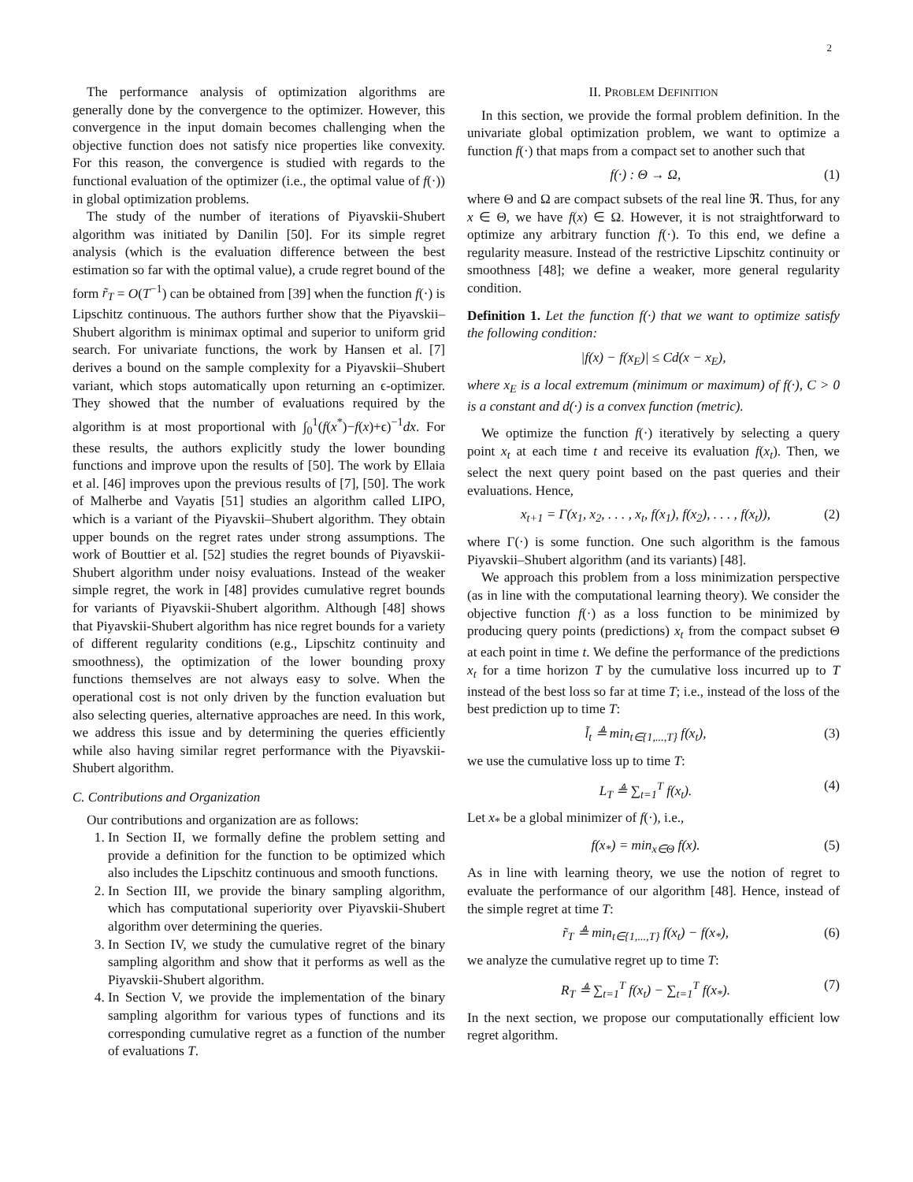2
The performance analysis of optimization algorithms are generally done by the convergence to the optimizer. However, this convergence in the input domain becomes challenging when the objective function does not satisfy nice properties like convexity. For this reason, the convergence is studied with regards to the functional evaluation of the optimizer (i.e., the optimal value of f(·)) in global optimization problems.
The study of the number of iterations of Piyavskii-Shubert algorithm was initiated by Danilin [50]. For its simple regret analysis (which is the evaluation difference between the best estimation so far with the optimal value), a crude regret bound of the form r̃<sub>T</sub> = O(T<sup>−1</sup>) can be obtained from [39] when the function f(·) is Lipschitz continuous. The authors further show that the Piyavskii–Shubert algorithm is minimax optimal and superior to uniform grid search. For univariate functions, the work by Hansen et al. [7] derives a bound on the sample complexity for a Piyavskii–Shubert variant, which stops automatically upon returning an ϵ-optimizer. They showed that the number of evaluations required by the algorithm is at most proportional with ∫<sub>0</sub><sup>1</sup>(f(x<sup>*</sup>)−f(x)+ϵ)<sup>−1</sup>dx. For these results, the authors explicitly study the lower bounding functions and improve upon the results of [50]. The work by Ellaia et al. [46] improves upon the previous results of [7], [50]. The work of Malherbe and Vayatis [51] studies an algorithm called LIPO, which is a variant of the Piyavskii–Shubert algorithm. They obtain upper bounds on the regret rates under strong assumptions. The work of Bouttier et al. [52] studies the regret bounds of Piyavskii-Shubert algorithm under noisy evaluations. Instead of the weaker simple regret, the work in [48] provides cumulative regret bounds for variants of Piyavskii-Shubert algorithm. Although [48] shows that Piyavskii-Shubert algorithm has nice regret bounds for a variety of different regularity conditions (e.g., Lipschitz continuity and smoothness), the optimization of the lower bounding proxy functions themselves are not always easy to solve. When the operational cost is not only driven by the function evaluation but also selecting queries, alternative approaches are need. In this work, we address this issue and by determining the queries efficiently while also having similar regret performance with the Piyavskii-Shubert algorithm.
C. Contributions and Organization
Our contributions and organization are as follows:
1. In Section II, we formally define the problem setting and provide a definition for the function to be optimized which also includes the Lipschitz continuous and smooth functions.
2. In Section III, we provide the binary sampling algorithm, which has computational superiority over Piyavskii-Shubert algorithm over determining the queries.
3. In Section IV, we study the cumulative regret of the binary sampling algorithm and show that it performs as well as the Piyavskii-Shubert algorithm.
4. In Section V, we provide the implementation of the binary sampling algorithm for various types of functions and its corresponding cumulative regret as a function of the number of evaluations T.
II. PROBLEM DEFINITION
In this section, we provide the formal problem definition. In the univariate global optimization problem, we want to optimize a function f(·) that maps from a compact set to another such that
f(·) : Θ → Ω, (1)
where Θ and Ω are compact subsets of the real line ℜ. Thus, for any x ∈ Θ, we have f(x) ∈ Ω. However, it is not straightforward to optimize any arbitrary function f(·). To this end, we define a regularity measure. Instead of the restrictive Lipschitz continuity or smoothness [48]; we define a weaker, more general regularity condition.
Definition 1. Let the function f(·) that we want to optimize satisfy the following condition:
|f(x) − f(x<sub>E</sub>)| ≤ Cd(x − x<sub>E</sub>),
where x<sub>E</sub> is a local extremum (minimum or maximum) of f(·), C > 0 is a constant and d(·) is a convex function (metric).
We optimize the function f(·) iteratively by selecting a query point x<sub>t</sub> at each time t and receive its evaluation f(x<sub>t</sub>). Then, we select the next query point based on the past queries and their evaluations. Hence,
x<sub>t+1</sub> = Γ(x<sub>1</sub>, x<sub>2</sub>, . . . , x<sub>t</sub>, f(x<sub>1</sub>), f(x<sub>2</sub>), . . . , f(x<sub>t</sub>)), (2)
where Γ(·) is some function. One such algorithm is the famous Piyavskii–Shubert algorithm (and its variants) [48].
We approach this problem from a loss minimization perspective (as in line with the computational learning theory). We consider the objective function f(·) as a loss function to be minimized by producing query points (predictions) x<sub>t</sub> from the compact subset Θ at each point in time t. We define the performance of the predictions x<sub>t</sub> for a time horizon T by the cumulative loss incurred up to T instead of the best loss so far at time T; i.e., instead of the loss of the best prediction up to time T:
l̃<sub>t</sub> ≜ min<sub>t∈{1,...,T}</sub> f(x<sub>t</sub>), (3)
we use the cumulative loss up to time T:
L<sub>T</sub> ≜ ∑<sub>t=1</sub><sup>T</sup> f(x<sub>t</sub>). (4)
Let x<sub>*</sub> be a global minimizer of f(·), i.e.,
f(x<sub>*</sub>) = min<sub>x∈Θ</sub> f(x). (5)
As in line with learning theory, we use the notion of regret to evaluate the performance of our algorithm [48]. Hence, instead of the simple regret at time T:
r̃<sub>T</sub> ≜ min<sub>t∈{1,...,T}</sub> f(x<sub>t</sub>) − f(x<sub>*</sub>), (6)
we analyze the cumulative regret up to time T:
R<sub>T</sub> ≜ ∑<sub>t=1</sub><sup>T</sup> f(x<sub>t</sub>) − ∑<sub>t=1</sub><sup>T</sup> f(x<sub>*</sub>). (7)
In the next section, we propose our computationally efficient low regret algorithm.